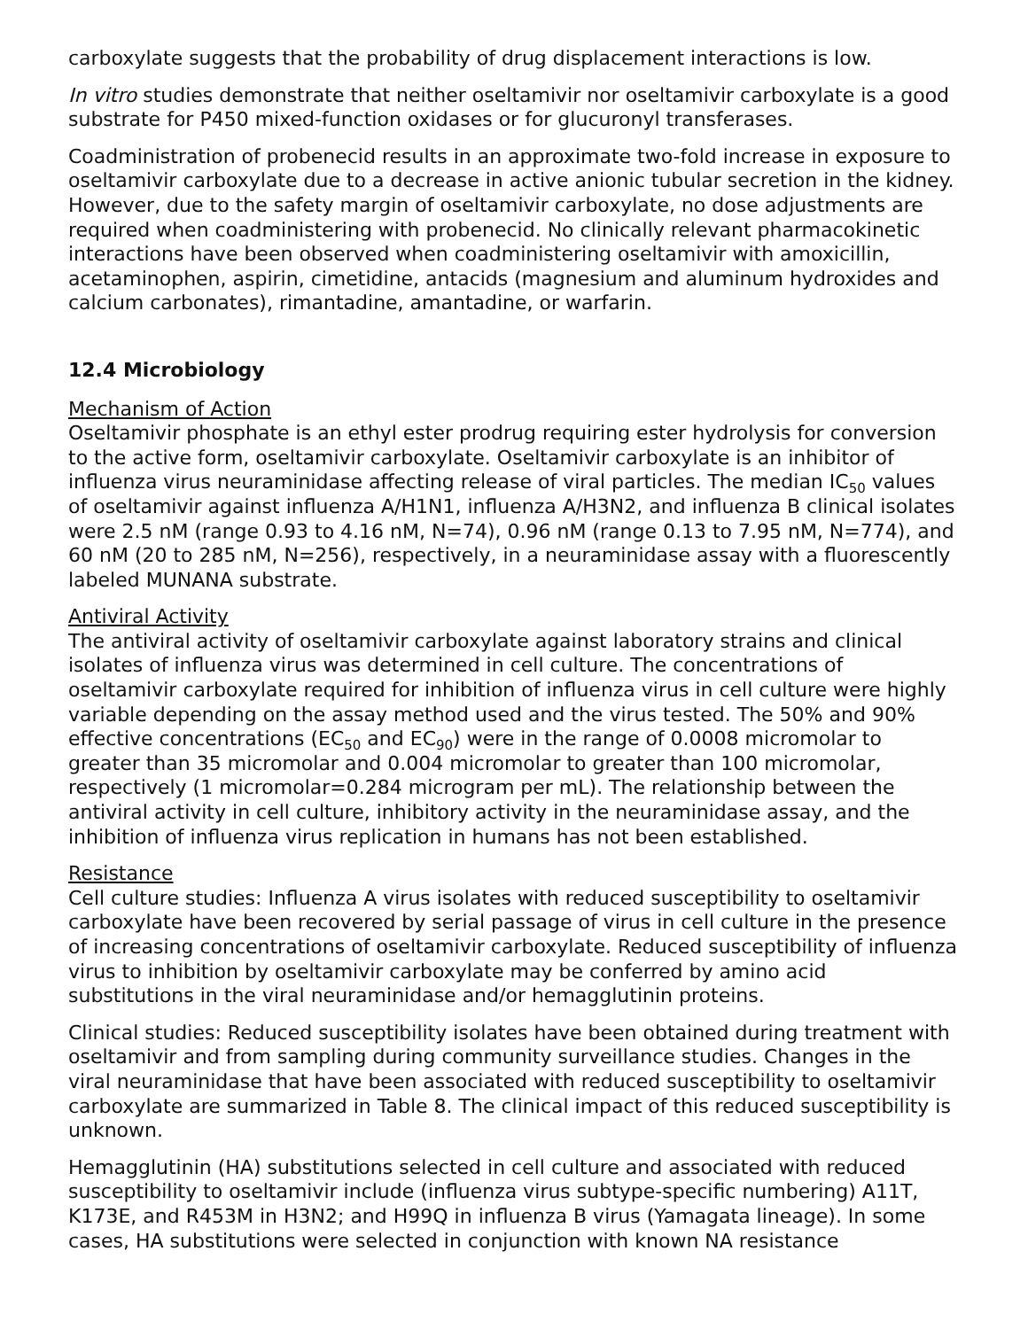carboxylate suggests that the probability of drug displacement interactions is low.
In vitro studies demonstrate that neither oseltamivir nor oseltamivir carboxylate is a good substrate for P450 mixed-function oxidases or for glucuronyl transferases.
Coadministration of probenecid results in an approximate two-fold increase in exposure to oseltamivir carboxylate due to a decrease in active anionic tubular secretion in the kidney. However, due to the safety margin of oseltamivir carboxylate, no dose adjustments are required when coadministering with probenecid. No clinically relevant pharmacokinetic interactions have been observed when coadministering oseltamivir with amoxicillin, acetaminophen, aspirin, cimetidine, antacids (magnesium and aluminum hydroxides and calcium carbonates), rimantadine, amantadine, or warfarin.
12.4 Microbiology
Mechanism of Action
Oseltamivir phosphate is an ethyl ester prodrug requiring ester hydrolysis for conversion to the active form, oseltamivir carboxylate. Oseltamivir carboxylate is an inhibitor of influenza virus neuraminidase affecting release of viral particles. The median IC<sub>50</sub> values of oseltamivir against influenza A/H1N1, influenza A/H3N2, and influenza B clinical isolates were 2.5 nM (range 0.93 to 4.16 nM, N=74), 0.96 nM (range 0.13 to 7.95 nM, N=774), and 60 nM (20 to 285 nM, N=256), respectively, in a neuraminidase assay with a fluorescently labeled MUNANA substrate.
Antiviral Activity
The antiviral activity of oseltamivir carboxylate against laboratory strains and clinical isolates of influenza virus was determined in cell culture. The concentrations of oseltamivir carboxylate required for inhibition of influenza virus in cell culture were highly variable depending on the assay method used and the virus tested. The 50% and 90% effective concentrations (EC<sub>50</sub> and EC<sub>90</sub>) were in the range of 0.0008 micromolar to greater than 35 micromolar and 0.004 micromolar to greater than 100 micromolar, respectively (1 micromolar=0.284 microgram per mL). The relationship between the antiviral activity in cell culture, inhibitory activity in the neuraminidase assay, and the inhibition of influenza virus replication in humans has not been established.
Resistance
Cell culture studies: Influenza A virus isolates with reduced susceptibility to oseltamivir carboxylate have been recovered by serial passage of virus in cell culture in the presence of increasing concentrations of oseltamivir carboxylate. Reduced susceptibility of influenza virus to inhibition by oseltamivir carboxylate may be conferred by amino acid substitutions in the viral neuraminidase and/or hemagglutinin proteins.
Clinical studies: Reduced susceptibility isolates have been obtained during treatment with oseltamivir and from sampling during community surveillance studies. Changes in the viral neuraminidase that have been associated with reduced susceptibility to oseltamivir carboxylate are summarized in Table 8. The clinical impact of this reduced susceptibility is unknown.
Hemagglutinin (HA) substitutions selected in cell culture and associated with reduced susceptibility to oseltamivir include (influenza virus subtype-specific numbering) A11T, K173E, and R453M in H3N2; and H99Q in influenza B virus (Yamagata lineage). In some cases, HA substitutions were selected in conjunction with known NA resistance